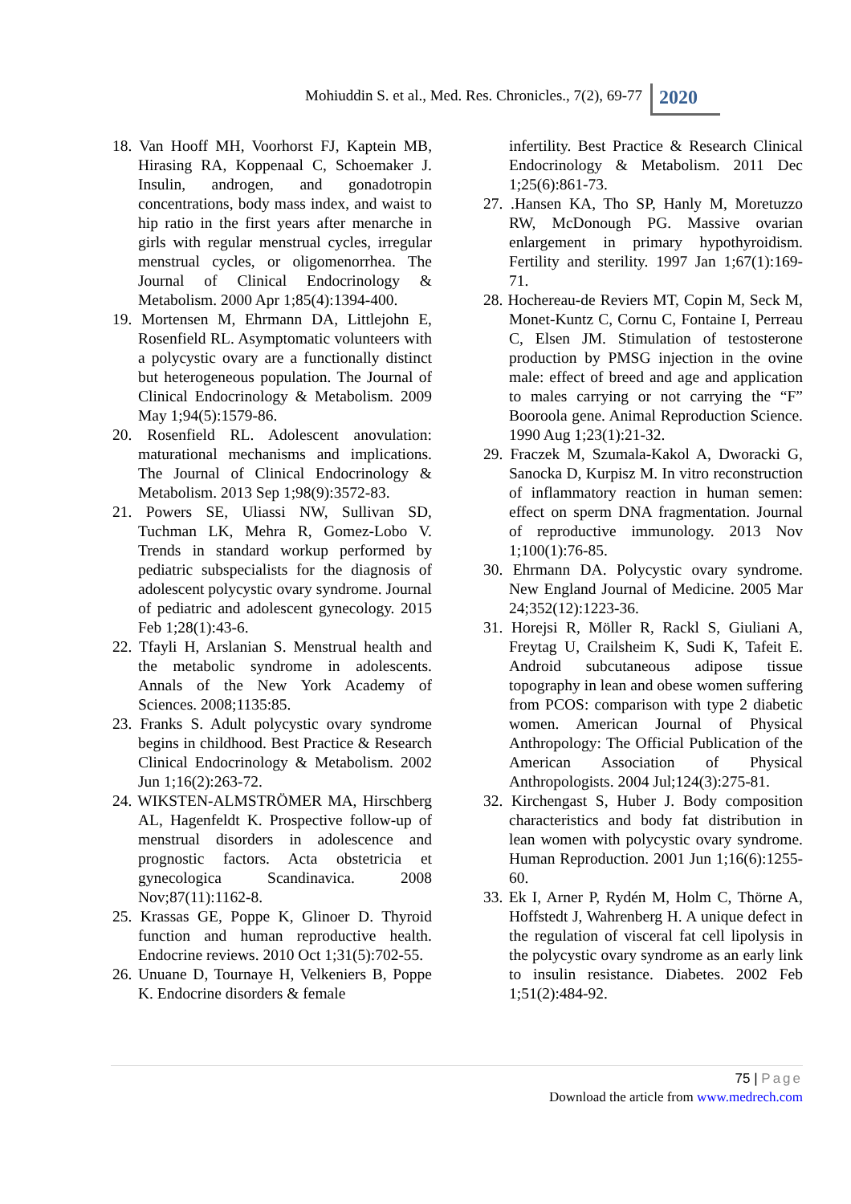Mohiuddin S. et al., Med. Res. Chronicles., 7(2), 69-77
2020
18. Van Hooff MH, Voorhorst FJ, Kaptein MB, Hirasing RA, Koppenaal C, Schoemaker J. Insulin, androgen, and gonadotropin concentrations, body mass index, and waist to hip ratio in the first years after menarche in girls with regular menstrual cycles, irregular menstrual cycles, or oligomenorrhea. The Journal of Clinical Endocrinology & Metabolism. 2000 Apr 1;85(4):1394-400.
19. Mortensen M, Ehrmann DA, Littlejohn E, Rosenfield RL. Asymptomatic volunteers with a polycystic ovary are a functionally distinct but heterogeneous population. The Journal of Clinical Endocrinology & Metabolism. 2009 May 1;94(5):1579-86.
20. Rosenfield RL. Adolescent anovulation: maturational mechanisms and implications. The Journal of Clinical Endocrinology & Metabolism. 2013 Sep 1;98(9):3572-83.
21. Powers SE, Uliassi NW, Sullivan SD, Tuchman LK, Mehra R, Gomez-Lobo V. Trends in standard workup performed by pediatric subspecialists for the diagnosis of adolescent polycystic ovary syndrome. Journal of pediatric and adolescent gynecology. 2015 Feb 1;28(1):43-6.
22. Tfayli H, Arslanian S. Menstrual health and the metabolic syndrome in adolescents. Annals of the New York Academy of Sciences. 2008;1135:85.
23. Franks S. Adult polycystic ovary syndrome begins in childhood. Best Practice & Research Clinical Endocrinology & Metabolism. 2002 Jun 1;16(2):263-72.
24. WIKSTEN‐ALMSTRÖMER MA, Hirschberg AL, Hagenfeldt K. Prospective follow‐up of menstrual disorders in adolescence and prognostic factors. Acta obstetricia et gynecologica Scandinavica. 2008 Nov;87(11):1162-8.
25. Krassas GE, Poppe K, Glinoer D. Thyroid function and human reproductive health. Endocrine reviews. 2010 Oct 1;31(5):702-55.
26. Unuane D, Tournaye H, Velkeniers B, Poppe K. Endocrine disorders & female
infertility. Best Practice & Research Clinical Endocrinology & Metabolism. 2011 Dec 1;25(6):861-73.
27. .Hansen KA, Tho SP, Hanly M, Moretuzzo RW, McDonough PG. Massive ovarian enlargement in primary hypothyroidism. Fertility and sterility. 1997 Jan 1;67(1):169-71.
28. Hochereau-de Reviers MT, Copin M, Seck M, Monet-Kuntz C, Cornu C, Fontaine I, Perreau C, Elsen JM. Stimulation of testosterone production by PMSG injection in the ovine male: effect of breed and age and application to males carrying or not carrying the “F” Booroola gene. Animal Reproduction Science. 1990 Aug 1;23(1):21-32.
29. Fraczek M, Szumala-Kakol A, Dworacki G, Sanocka D, Kurpisz M. In vitro reconstruction of inflammatory reaction in human semen: effect on sperm DNA fragmentation. Journal of reproductive immunology. 2013 Nov 1;100(1):76-85.
30. Ehrmann DA. Polycystic ovary syndrome. New England Journal of Medicine. 2005 Mar 24;352(12):1223-36.
31. Horejsi R, Möller R, Rackl S, Giuliani A, Freytag U, Crailsheim K, Sudi K, Tafeit E. Android subcutaneous adipose tissue topography in lean and obese women suffering from PCOS: comparison with type 2 diabetic women. American Journal of Physical Anthropology: The Official Publication of the American Association of Physical Anthropologists. 2004 Jul;124(3):275-81.
32. Kirchengast S, Huber J. Body composition characteristics and body fat distribution in lean women with polycystic ovary syndrome. Human Reproduction. 2001 Jun 1;16(6):1255-60.
33. Ek I, Arner P, Rydén M, Holm C, Thörne A, Hoffstedt J, Wahrenberg H. A unique defect in the regulation of visceral fat cell lipolysis in the polycystic ovary syndrome as an early link to insulin resistance. Diabetes. 2002 Feb 1;51(2):484-92.
75 | Page
Download the article from www.medrech.com